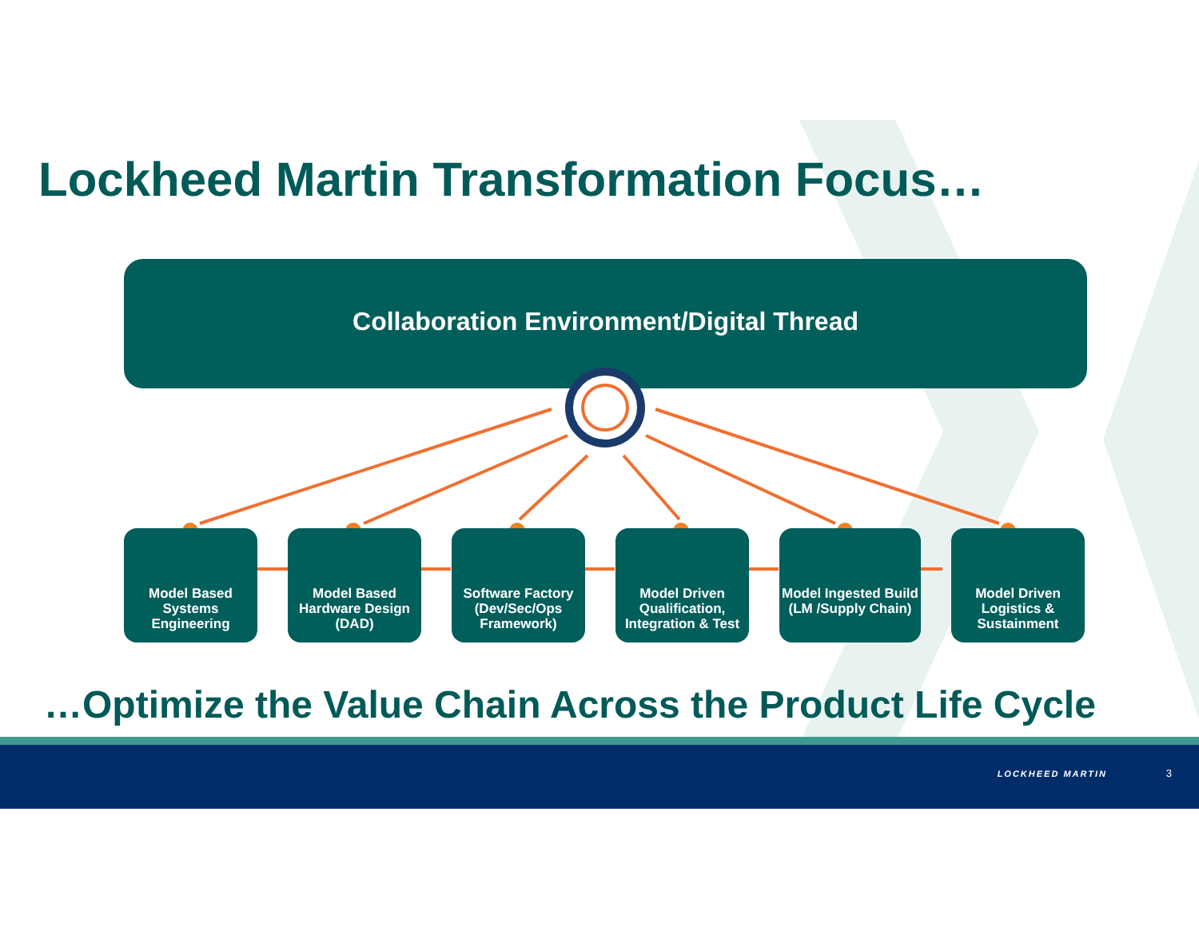Lockheed Martin Transformation Focus…
Collaboration Environment/Digital Thread
Model Based Systems Engineering
Model Based Hardware Design (DAD)
Software Factory (Dev/Sec/Ops Framework)
Model Driven Qualification, Integration & Test
Model Ingested Build (LM /Supply Chain)
Model Driven Logistics & Sustainment
…Optimize the Value Chain Across the Product Life Cycle
LOCKHEED MARTIN 3